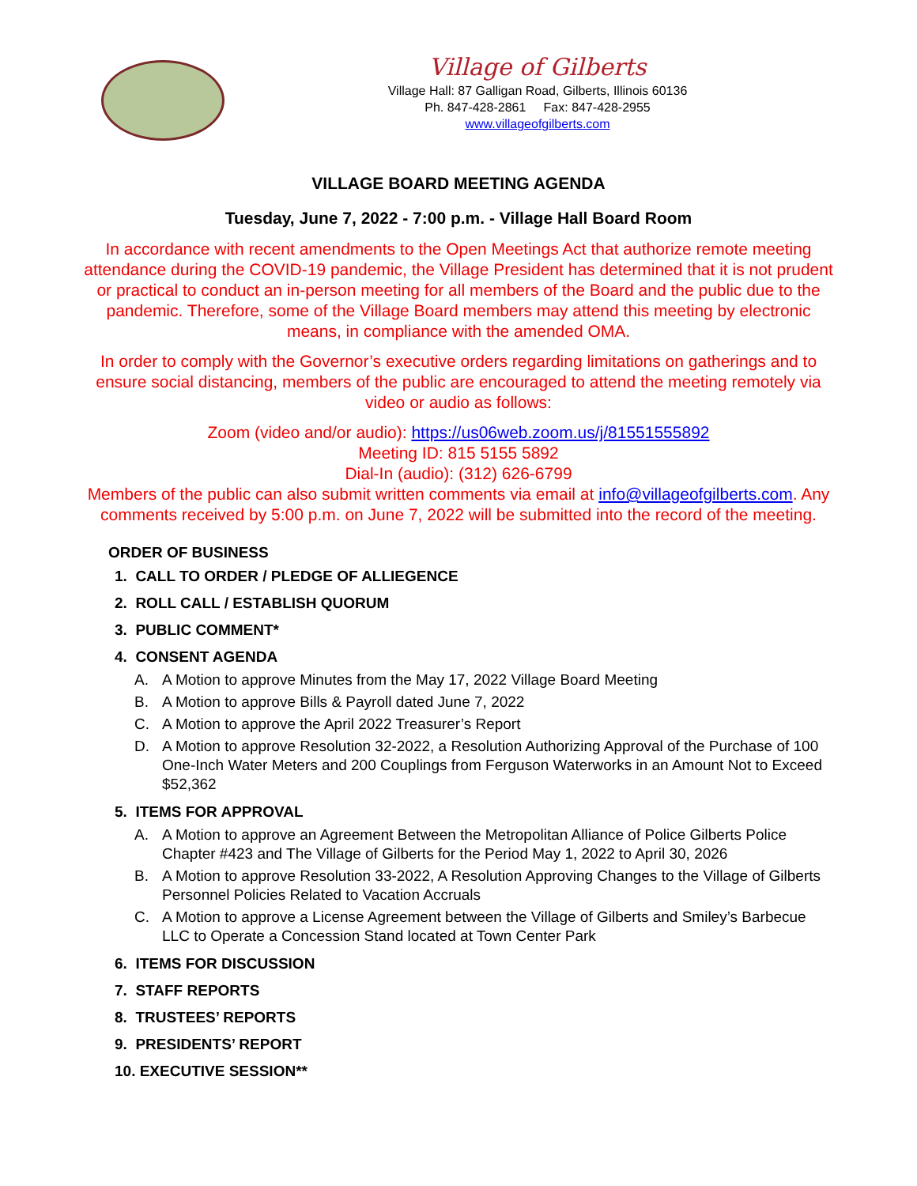Village of Gilberts
Village Hall: 87 Galligan Road, Gilberts, Illinois 60136
Ph. 847-428-2861 Fax: 847-428-2955
www.villageofgilberts.com
VILLAGE BOARD MEETING AGENDA
Tuesday, June 7, 2022 - 7:00 p.m. - Village Hall Board Room
In accordance with recent amendments to the Open Meetings Act that authorize remote meeting attendance during the COVID-19 pandemic, the Village President has determined that it is not prudent or practical to conduct an in-person meeting for all members of the Board and the public due to the pandemic. Therefore, some of the Village Board members may attend this meeting by electronic means, in compliance with the amended OMA.
In order to comply with the Governor’s executive orders regarding limitations on gatherings and to ensure social distancing, members of the public are encouraged to attend the meeting remotely via video or audio as follows:
Zoom (video and/or audio): https://us06web.zoom.us/j/81551555892
Meeting ID: 815 5155 5892
Dial-In (audio): (312) 626-6799
Members of the public can also submit written comments via email at info@villageofgilberts.com. Any comments received by 5:00 p.m. on June 7, 2022 will be submitted into the record of the meeting.
ORDER OF BUSINESS
1. CALL TO ORDER / PLEDGE OF ALLIEGENCE
2. ROLL CALL / ESTABLISH QUORUM
3. PUBLIC COMMENT*
4. CONSENT AGENDA
A. A Motion to approve Minutes from the May 17, 2022 Village Board Meeting
B. A Motion to approve Bills & Payroll dated June 7, 2022
C. A Motion to approve the April 2022 Treasurer’s Report
D. A Motion to approve Resolution 32-2022, a Resolution Authorizing Approval of the Purchase of 100 One-Inch Water Meters and 200 Couplings from Ferguson Waterworks in an Amount Not to Exceed $52,362
5. ITEMS FOR APPROVAL
A. A Motion to approve an Agreement Between the Metropolitan Alliance of Police Gilberts Police Chapter #423 and The Village of Gilberts for the Period May 1, 2022 to April 30, 2026
B. A Motion to approve Resolution 33-2022, A Resolution Approving Changes to the Village of Gilberts Personnel Policies Related to Vacation Accruals
C. A Motion to approve a License Agreement between the Village of Gilberts and Smiley’s Barbecue LLC to Operate a Concession Stand located at Town Center Park
6. ITEMS FOR DISCUSSION
7. STAFF REPORTS
8. TRUSTEES’ REPORTS
9. PRESIDENTS’ REPORT
10. EXECUTIVE SESSION**